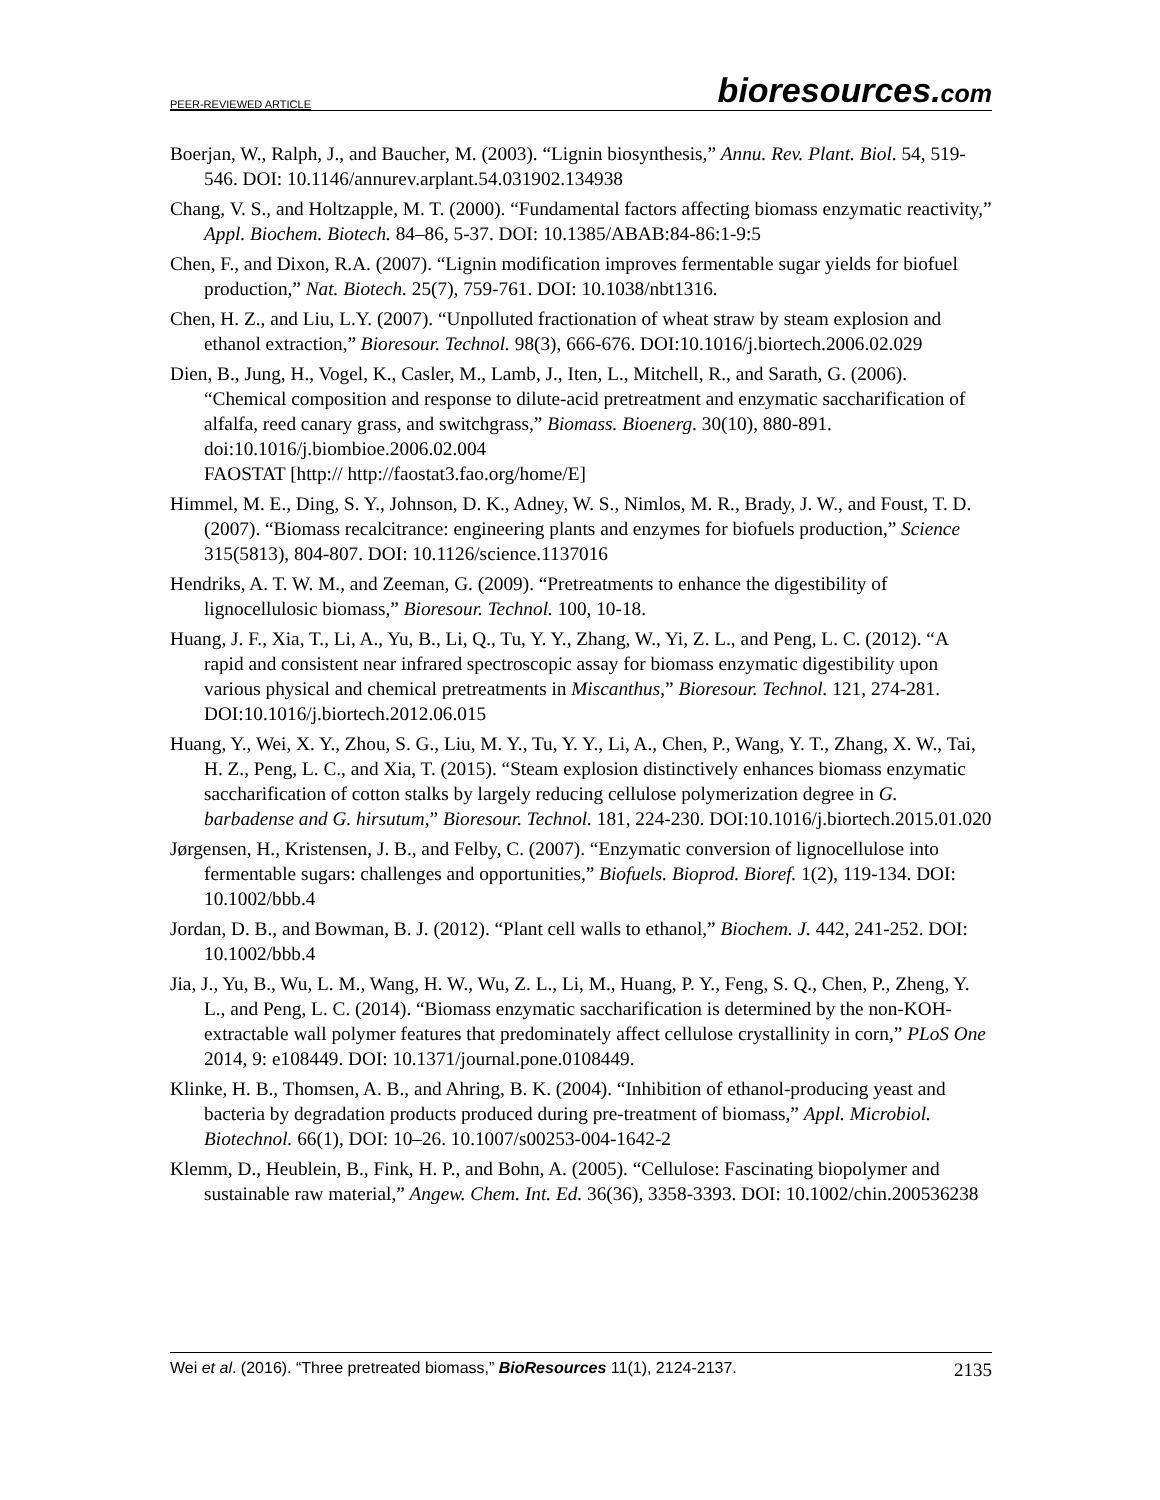PEER-REVIEWED ARTICLE bioresources.com
Boerjan, W., Ralph, J., and Baucher, M. (2003). “Lignin biosynthesis,” Annu. Rev. Plant. Biol. 54, 519-546. DOI: 10.1146/annurev.arplant.54.031902.134938
Chang, V. S., and Holtzapple, M. T. (2000). “Fundamental factors affecting biomass enzymatic reactivity,” Appl. Biochem. Biotech. 84–86, 5-37. DOI: 10.1385/ABAB:84-86:1-9:5
Chen, F., and Dixon, R.A. (2007). “Lignin modification improves fermentable sugar yields for biofuel production,” Nat. Biotech. 25(7), 759-761. DOI: 10.1038/nbt1316.
Chen, H. Z., and Liu, L.Y. (2007). “Unpolluted fractionation of wheat straw by steam explosion and ethanol extraction,” Bioresour. Technol. 98(3), 666-676. DOI:10.1016/j.biortech.2006.02.029
Dien, B., Jung, H., Vogel, K., Casler, M., Lamb, J., Iten, L., Mitchell, R., and Sarath, G. (2006). “Chemical composition and response to dilute-acid pretreatment and enzymatic saccharification of alfalfa, reed canary grass, and switchgrass,” Biomass. Bioenerg. 30(10), 880-891. doi:10.1016/j.biombioe.2006.02.004
FAOSTAT [http:// http://faostat3.fao.org/home/E]
Himmel, M. E., Ding, S. Y., Johnson, D. K., Adney, W. S., Nimlos, M. R., Brady, J. W., and Foust, T. D. (2007). “Biomass recalcitrance: engineering plants and enzymes for biofuels production,” Science 315(5813), 804-807. DOI: 10.1126/science.1137016
Hendriks, A. T. W. M., and Zeeman, G. (2009). “Pretreatments to enhance the digestibility of lignocellulosic biomass,” Bioresour. Technol. 100, 10-18.
Huang, J. F., Xia, T., Li, A., Yu, B., Li, Q., Tu, Y. Y., Zhang, W., Yi, Z. L., and Peng, L. C. (2012). “A rapid and consistent near infrared spectroscopic assay for biomass enzymatic digestibility upon various physical and chemical pretreatments in Miscanthus,” Bioresour. Technol. 121, 274-281. DOI:10.1016/j.biortech.2012.06.015
Huang, Y., Wei, X. Y., Zhou, S. G., Liu, M. Y., Tu, Y. Y., Li, A., Chen, P., Wang, Y. T., Zhang, X. W., Tai, H. Z., Peng, L. C., and Xia, T. (2015). “Steam explosion distinctively enhances biomass enzymatic saccharification of cotton stalks by largely reducing cellulose polymerization degree in G. barbadense and G. hirsutum,” Bioresour. Technol. 181, 224-230. DOI:10.1016/j.biortech.2015.01.020
Jørgensen, H., Kristensen, J. B., and Felby, C. (2007). “Enzymatic conversion of lignocellulose into fermentable sugars: challenges and opportunities,” Biofuels. Bioprod. Bioref. 1(2), 119-134. DOI: 10.1002/bbb.4
Jordan, D. B., and Bowman, B. J. (2012). “Plant cell walls to ethanol,” Biochem. J. 442, 241-252. DOI: 10.1002/bbb.4
Jia, J., Yu, B., Wu, L. M., Wang, H. W., Wu, Z. L., Li, M., Huang, P. Y., Feng, S. Q., Chen, P., Zheng, Y. L., and Peng, L. C. (2014). “Biomass enzymatic saccharification is determined by the non-KOH-extractable wall polymer features that predominately affect cellulose crystallinity in corn,” PLoS One 2014, 9: e108449. DOI: 10.1371/journal.pone.0108449.
Klinke, H. B., Thomsen, A. B., and Ahring, B. K. (2004). “Inhibition of ethanol-producing yeast and bacteria by degradation products produced during pre-treatment of biomass,” Appl. Microbiol. Biotechnol. 66(1), DOI: 10–26. 10.1007/s00253-004-1642-2
Klemm, D., Heublein, B., Fink, H. P., and Bohn, A. (2005). “Cellulose: Fascinating biopolymer and sustainable raw material,” Angew. Chem. Int. Ed. 36(36), 3358-3393. DOI: 10.1002/chin.200536238
Wei et al. (2016). “Three pretreated biomass,” BioResources 11(1), 2124-2137. 2135